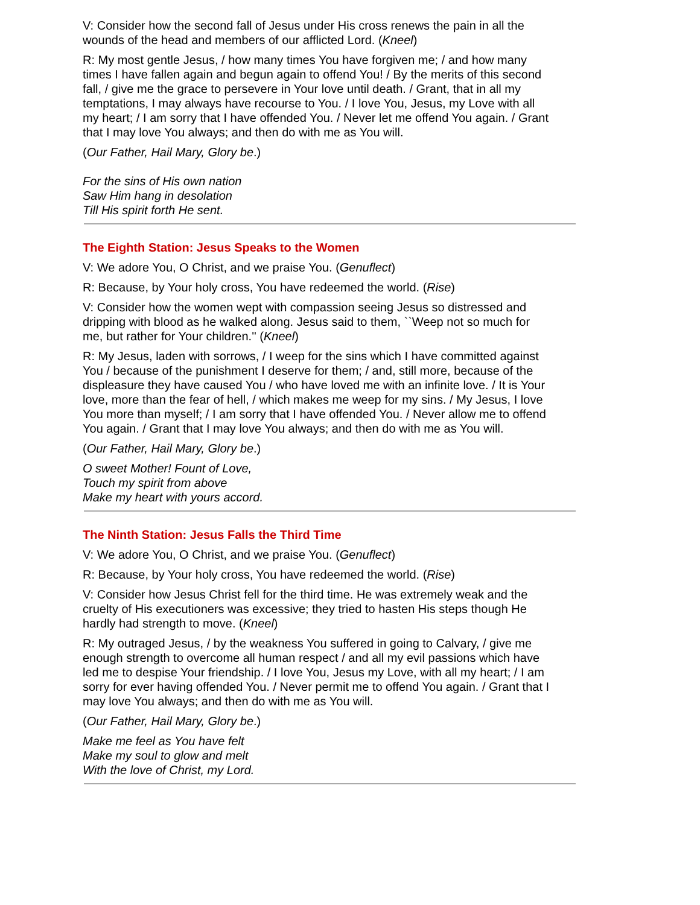V: Consider how the second fall of Jesus under His cross renews the pain in all the wounds of the head and members of our afflicted Lord. (Kneel)
R: My most gentle Jesus, / how many times You have forgiven me; / and how many times I have fallen again and begun again to offend You! / By the merits of this second fall, / give me the grace to persevere in Your love until death. / Grant, that in all my temptations, I may always have recourse to You. / I love You, Jesus, my Love with all my heart; / I am sorry that I have offended You. / Never let me offend You again. / Grant that I may love You always; and then do with me as You will.
(Our Father, Hail Mary, Glory be.)
For the sins of His own nation
Saw Him hang in desolation
Till His spirit forth He sent.
The Eighth Station: Jesus Speaks to the Women
V: We adore You, O Christ, and we praise You. (Genuflect)
R: Because, by Your holy cross, You have redeemed the world. (Rise)
V: Consider how the women wept with compassion seeing Jesus so distressed and dripping with blood as he walked along. Jesus said to them, ``Weep not so much for me, but rather for Your children.'' (Kneel)
R: My Jesus, laden with sorrows, / I weep for the sins which I have committed against You / because of the punishment I deserve for them; / and, still more, because of the displeasure they have caused You / who have loved me with an infinite love. / It is Your love, more than the fear of hell, / which makes me weep for my sins. / My Jesus, I love You more than myself; / I am sorry that I have offended You. / Never allow me to offend You again. / Grant that I may love You always; and then do with me as You will.
(Our Father, Hail Mary, Glory be.)
O sweet Mother! Fount of Love,
Touch my spirit from above
Make my heart with yours accord.
The Ninth Station: Jesus Falls the Third Time
V: We adore You, O Christ, and we praise You. (Genuflect)
R: Because, by Your holy cross, You have redeemed the world. (Rise)
V: Consider how Jesus Christ fell for the third time. He was extremely weak and the cruelty of His executioners was excessive; they tried to hasten His steps though He hardly had strength to move. (Kneel)
R: My outraged Jesus, / by the weakness You suffered in going to Calvary, / give me enough strength to overcome all human respect / and all my evil passions which have led me to despise Your friendship. / I love You, Jesus my Love, with all my heart; / I am sorry for ever having offended You. / Never permit me to offend You again. / Grant that I may love You always; and then do with me as You will.
(Our Father, Hail Mary, Glory be.)
Make me feel as You have felt
Make my soul to glow and melt
With the love of Christ, my Lord.